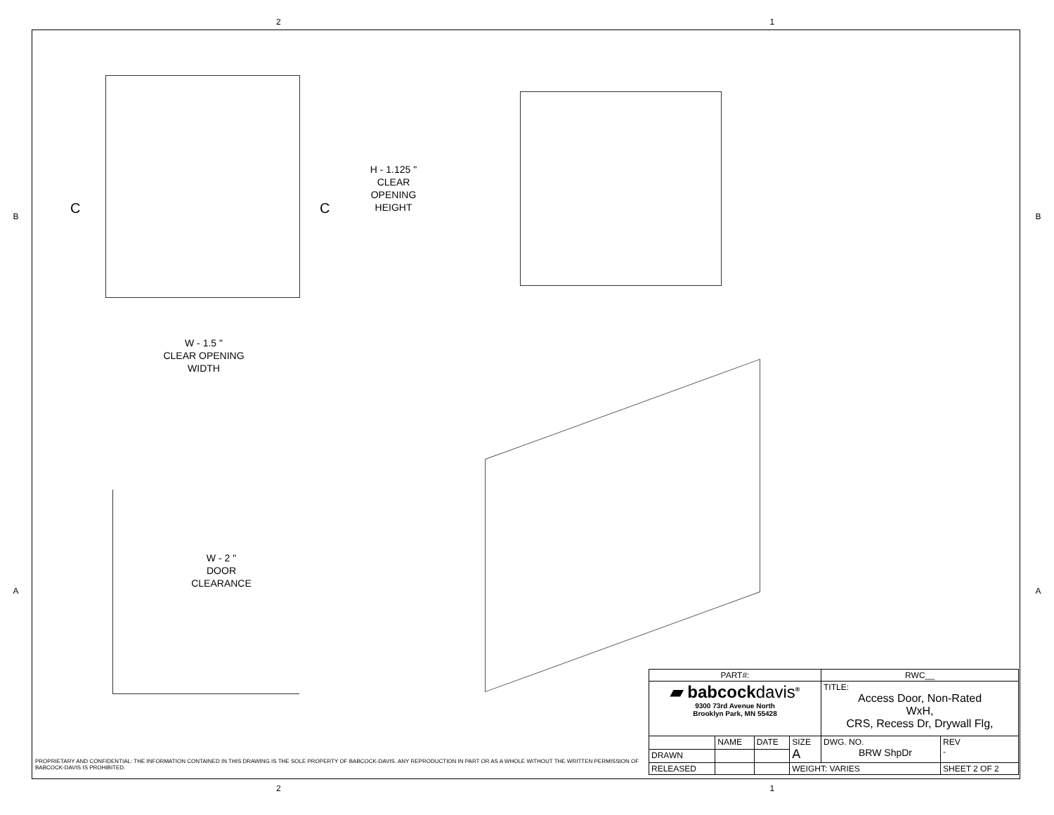2 1
B
A
H - 1.125 "
CLEAR
OPENING
HEIGHT
C C
W - 1.5 "
CLEAR OPENING
WIDTH
W - 2 "
DOOR
CLEARANCE
PROPRIETARY AND CONFIDENTIAL: THE INFORMATION CONTAINED IN THIS DRAWING IS THE SOLE PROPERTY OF BABCOCK-DAVIS. ANY REPRODUCTION IN PART OR AS A WHOLE WITHOUT THE WRITTEN PERMISSION OF BABCOCK-DAVIS IS PROHIBITED.
| PART#: | | | | RWC__ | |
| ▰ babcock davis<sup>®</sup> 9300 73rd Avenue North Brooklyn Park, MN 55428 | | | | TITLE: Access Door, Non-Rated WxH, CRS, Recess Dr, Drywall Flg, | |
| | NAME | DATE | SIZE A | DWG. NO. BRW ShpDr | REV - |
| DRAWN | | | | | |
| RELEASED | | | WEIGHT: VARIES | | SHEET 2 OF 2 |
B
A
2 1